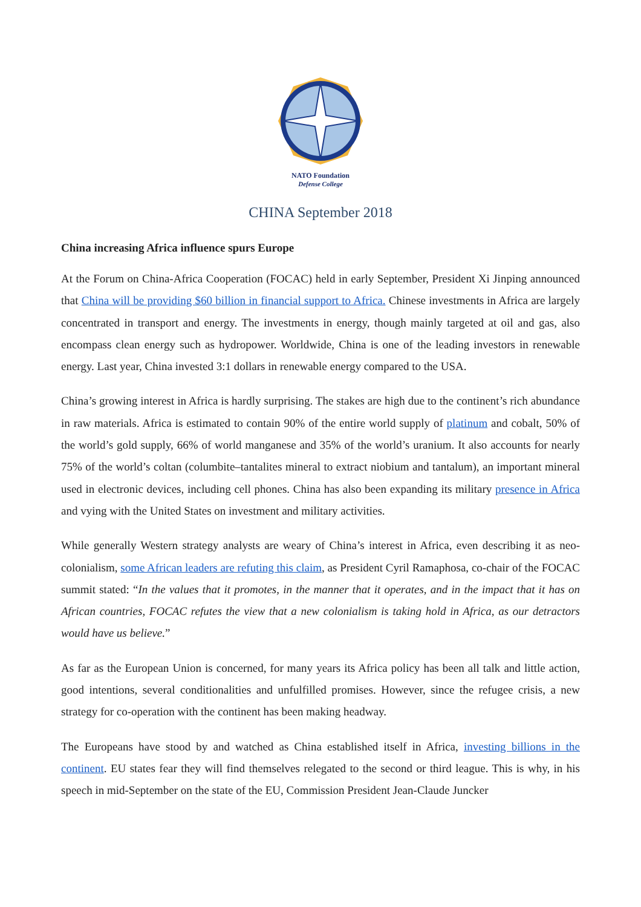NATO Foundation
Defense College
CHINA September 2018
China increasing Africa influence spurs Europe
At the Forum on China-Africa Cooperation (FOCAC) held in early September, President Xi Jinping announced that China will be providing $60 billion in financial support to Africa. Chinese investments in Africa are largely concentrated in transport and energy. The investments in energy, though mainly targeted at oil and gas, also encompass clean energy such as hydropower. Worldwide, China is one of the leading investors in renewable energy. Last year, China invested 3:1 dollars in renewable energy compared to the USA.
China’s growing interest in Africa is hardly surprising. The stakes are high due to the continent’s rich abundance in raw materials. Africa is estimated to contain 90% of the entire world supply of platinum and cobalt, 50% of the world’s gold supply, 66% of world manganese and 35% of the world’s uranium. It also accounts for nearly 75% of the world’s coltan (columbite–tantalites mineral to extract niobium and tantalum), an important mineral used in electronic devices, including cell phones. China has also been expanding its military presence in Africa and vying with the United States on investment and military activities.
While generally Western strategy analysts are weary of China’s interest in Africa, even describing it as neo-colonialism, some African leaders are refuting this claim, as President Cyril Ramaphosa, co-chair of the FOCAC summit stated: “In the values that it promotes, in the manner that it operates, and in the impact that it has on African countries, FOCAC refutes the view that a new colonialism is taking hold in Africa, as our detractors would have us believe.”
As far as the European Union is concerned, for many years its Africa policy has been all talk and little action, good intentions, several conditionalities and unfulfilled promises. However, since the refugee crisis, a new strategy for co-operation with the continent has been making headway.
The Europeans have stood by and watched as China established itself in Africa, investing billions in the continent. EU states fear they will find themselves relegated to the second or third league. This is why, in his speech in mid-September on the state of the EU, Commission President Jean-Claude Juncker